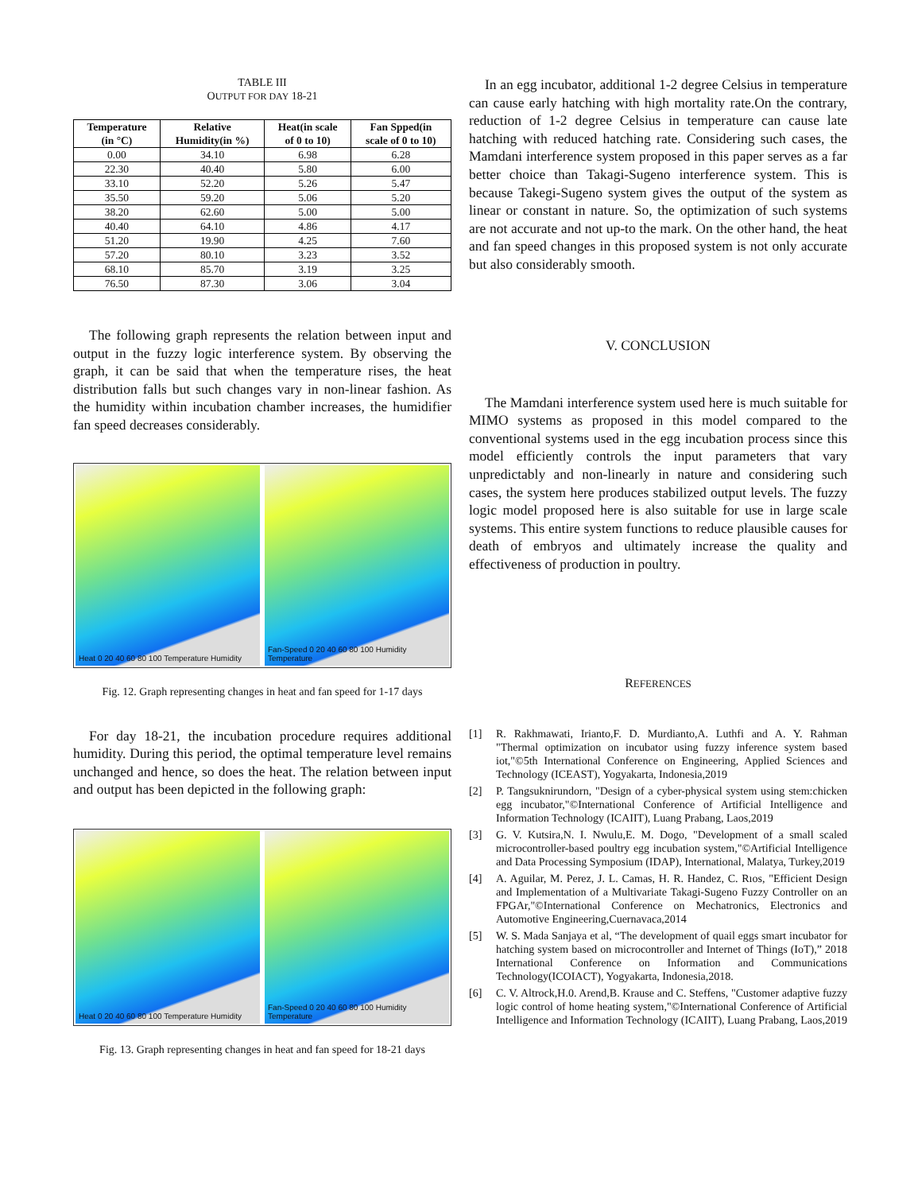TABLE III
OUTPUT FOR DAY 18-21
| Temperature (in °C) | Relative Humidity(in %) | Heat(in scale of 0 to 10) | Fan Spped(in scale of 0 to 10) |
| --- | --- | --- | --- |
| 0.00 | 34.10 | 6.98 | 6.28 |
| 22.30 | 40.40 | 5.80 | 6.00 |
| 33.10 | 52.20 | 5.26 | 5.47 |
| 35.50 | 59.20 | 5.06 | 5.20 |
| 38.20 | 62.60 | 5.00 | 5.00 |
| 40.40 | 64.10 | 4.86 | 4.17 |
| 51.20 | 19.90 | 4.25 | 7.60 |
| 57.20 | 80.10 | 3.23 | 3.52 |
| 68.10 | 85.70 | 3.19 | 3.25 |
| 76.50 | 87.30 | 3.06 | 3.04 |
The following graph represents the relation between input and output in the fuzzy logic interference system. By observing the graph, it can be said that when the temperature rises, the heat distribution falls but such changes vary in non-linear fashion. As the humidity within incubation chamber increases, the humidifier fan speed decreases considerably.
Heat 0 20 40 60 80 100 Temperature Humidity
Fan-Speed 0 20 40 60 80 100 Humidity Temperature
Fig. 12. Graph representing changes in heat and fan speed for 1-17 days
For day 18-21, the incubation procedure requires additional humidity. During this period, the optimal temperature level remains unchanged and hence, so does the heat. The relation between input and output has been depicted in the following graph:
Heat 0 20 40 60 80 100 Temperature Humidity
Fan-Speed 0 20 40 60 80 100 Humidity Temperature
Fig. 13. Graph representing changes in heat and fan speed for 18-21 days
In an egg incubator, additional 1-2 degree Celsius in temperature can cause early hatching with high mortality rate.On the contrary, reduction of 1-2 degree Celsius in temperature can cause late hatching with reduced hatching rate. Considering such cases, the Mamdani interference system proposed in this paper serves as a far better choice than Takagi-Sugeno interference system. This is because Takegi-Sugeno system gives the output of the system as linear or constant in nature. So, the optimization of such systems are not accurate and not up-to the mark. On the other hand, the heat and fan speed changes in this proposed system is not only accurate but also considerably smooth.
V. CONCLUSION
The Mamdani interference system used here is much suitable for MIMO systems as proposed in this model compared to the conventional systems used in the egg incubation process since this model efficiently controls the input parameters that vary unpredictably and non-linearly in nature and considering such cases, the system here produces stabilized output levels. The fuzzy logic model proposed here is also suitable for use in large scale systems. This entire system functions to reduce plausible causes for death of embryos and ultimately increase the quality and effectiveness of production in poultry.
REFERENCES
[1] R. Rakhmawati, Irianto,F. D. Murdianto,A. Luthfi and A. Y. Rahman "Thermal optimization on incubator using fuzzy inference system based iot,"©5th International Conference on Engineering, Applied Sciences and Technology (ICEAST), Yogyakarta, Indonesia,2019
[2] P. Tangsuknirundorn, "Design of a cyber-physical system using stem:chicken egg incubator,"©International Conference of Artificial Intelligence and Information Technology (ICAIIT), Luang Prabang, Laos,2019
[3] G. V. Kutsira,N. I. Nwulu,E. M. Dogo, "Development of a small scaled microcontroller-based poultry egg incubation system,"©Artificial Intelligence and Data Processing Symposium (IDAP), International, Malatya, Turkey,2019
[4] A. Aguilar, M. Perez, J. L. Camas, H. R. Handez, C. Rıos, "Efficient Design and Implementation of a Multivariate Takagi-Sugeno Fuzzy Controller on an FPGAr,"©International Conference on Mechatronics, Electronics and Automotive Engineering,Cuernavaca,2014
[5] W. S. Mada Sanjaya et al, “The development of quail eggs smart incubator for hatching system based on microcontroller and Internet of Things (IoT),” 2018 International Conference on Information and Communications Technology(ICOIACT), Yogyakarta, Indonesia,2018.
[6] C. V. Altrock,H.0. Arend,B. Krause and C. Steffens, "Customer adaptive fuzzy logic control of home heating system,"©International Conference of Artificial Intelligence and Information Technology (ICAIIT), Luang Prabang, Laos,2019